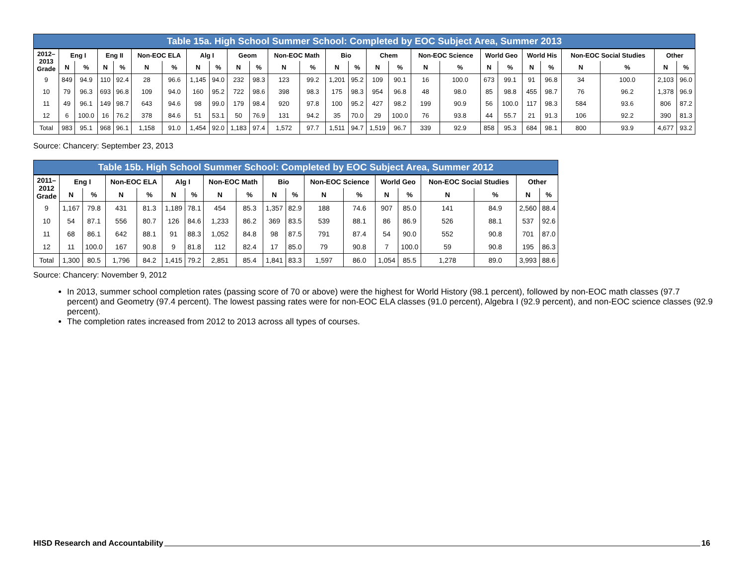Table 15a. High School Summer School: Completed by EOC Subject Area, Summer 2013
| 2012– 2013 Grade | Eng I | | Eng II | | Non-EOC ELA | | Alg I | | Geom | | Non-EOC Math | | Bio | | Chem | | Non-EOC Science | | World Geo | | World His | | Non-EOC Social Studies | | Other | |
| --- | --- | --- | --- | --- | --- | --- | --- | --- | --- | --- | --- | --- | --- | --- | --- | --- | --- | --- | --- | --- | --- | --- | --- | --- | --- | --- |
| | N | % | N | % | N | % | N | % | N | % | N | % | N | % | N | % | N | % | N | % | N | % | N | % | N | % |
| 9 | 849 | 94.9 | 110 | 92.4 | 28 | 96.6 | 1,145 | 94.0 | 232 | 98.3 | 123 | 99.2 | 1,201 | 95.2 | 109 | 90.1 | 16 | 100.0 | 673 | 99.1 | 91 | 96.8 | 34 | 100.0 | 2,103 | 96.0 |
| 10 | 79 | 96.3 | 693 | 96.8 | 109 | 94.0 | 160 | 95.2 | 722 | 98.6 | 398 | 98.3 | 175 | 98.3 | 954 | 96.8 | 48 | 98.0 | 85 | 98.8 | 455 | 98.7 | 76 | 96.2 | 1,378 | 96.9 |
| 11 | 49 | 96.1 | 149 | 98.7 | 643 | 94.6 | 98 | 99.0 | 179 | 98.4 | 920 | 97.8 | 100 | 95.2 | 427 | 98.2 | 199 | 90.9 | 56 | 100.0 | 117 | 98.3 | 584 | 93.6 | 806 | 87.2 |
| 12 | 6 | 100.0 | 16 | 76.2 | 378 | 84.6 | 51 | 53.1 | 50 | 76.9 | 131 | 94.2 | 35 | 70.0 | 29 | 100.0 | 76 | 93.8 | 44 | 55.7 | 21 | 91.3 | 106 | 92.2 | 390 | 81.3 |
| Total | 983 | 95.1 | 968 | 96.1 | 1,158 | 91.0 | 1,454 | 92.0 | 1,183 | 97.4 | 1,572 | 97.7 | 1,511 | 94.7 | 1,519 | 96.7 | 339 | 92.9 | 858 | 95.3 | 684 | 98.1 | 800 | 93.9 | 4,677 | 93.2 |
Source: Chancery: September 23, 2013
Table 15b. High School Summer School: Completed by EOC Subject Area, Summer 2012
| 2011– 2012 Grade | Eng I | | Non-EOC ELA | | Alg I | | Non-EOC Math | | Bio | | Non-EOC Science | | World Geo | | Non-EOC Social Studies | | Other | |
| --- | --- | --- | --- | --- | --- | --- | --- | --- | --- | --- | --- | --- | --- | --- | --- | --- | --- | --- |
| | N | % | N | % | N | % | N | % | N | % | N | % | N | % | N | % | N | % |
| 9 | 1,167 | 79.8 | 431 | 81.3 | 1,189 | 78.1 | 454 | 85.3 | 1,357 | 82.9 | 188 | 74.6 | 907 | 85.0 | 141 | 84.9 | 2,560 | 88.4 |
| 10 | 54 | 87.1 | 556 | 80.7 | 126 | 84.6 | 1,233 | 86.2 | 369 | 83.5 | 539 | 88.1 | 86 | 86.9 | 526 | 88.1 | 537 | 92.6 |
| 11 | 68 | 86.1 | 642 | 88.1 | 91 | 88.3 | 1,052 | 84.8 | 98 | 87.5 | 791 | 87.4 | 54 | 90.0 | 552 | 90.8 | 701 | 87.0 |
| 12 | 11 | 100.0 | 167 | 90.8 | 9 | 81.8 | 112 | 82.4 | 17 | 85.0 | 79 | 90.8 | 7 | 100.0 | 59 | 90.8 | 195 | 86.3 |
| Total | 1,300 | 80.5 | 1,796 | 84.2 | 1,415 | 79.2 | 2,851 | 85.4 | 1,841 | 83.3 | 1,597 | 86.0 | 1,054 | 85.5 | 1,278 | 89.0 | 3,993 | 88.6 |
Source: Chancery: November 9, 2012
In 2013, summer school completion rates (passing score of 70 or above) were the highest for World History (98.1 percent), followed by non-EOC math classes (97.7 percent) and Geometry (97.4 percent). The lowest passing rates were for non-EOC ELA classes (91.0 percent), Algebra I (92.9 percent), and non-EOC science classes (92.9 percent).
The completion rates increased from 2012 to 2013 across all types of courses.
HISD Research and Accountability 16